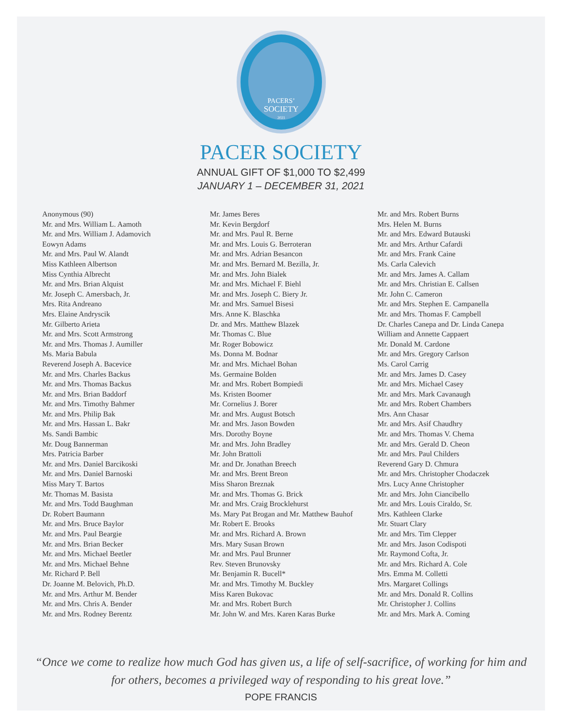PACERS’
SOCIETY
2021
PACER SOCIETY
ANNUAL GIFT OF $1,000 TO $2,499
JANUARY 1 – DECEMBER 31, 2021
Anonymous (90)
Mr. and Mrs. William L. Aamoth
Mr. and Mrs. William J. Adamovich
Eowyn Adams
Mr. and Mrs. Paul W. Alandt
Miss Kathleen Albertson
Miss Cynthia Albrecht
Mr. and Mrs. Brian Alquist
Mr. Joseph C. Amersbach, Jr.
Mrs. Rita Andreano
Mrs. Elaine Andryscik
Mr. Gilberto Arieta
Mr. and Mrs. Scott Armstrong
Mr. and Mrs. Thomas J. Aumiller
Ms. Maria Babula
Reverend Joseph A. Bacevice
Mr. and Mrs. Charles Backus
Mr. and Mrs. Thomas Backus
Mr. and Mrs. Brian Baddorf
Mr. and Mrs. Timothy Bahmer
Mr. and Mrs. Philip Bak
Mr. and Mrs. Hassan L. Bakr
Ms. Sandi Bambic
Mr. Doug Bannerman
Mrs. Patricia Barber
Mr. and Mrs. Daniel Barcikoski
Mr. and Mrs. Daniel Barnoski
Miss Mary T. Bartos
Mr. Thomas M. Basista
Mr. and Mrs. Todd Baughman
Dr. Robert Baumann
Mr. and Mrs. Bruce Baylor
Mr. and Mrs. Paul Beargie
Mr. and Mrs. Brian Becker
Mr. and Mrs. Michael Beetler
Mr. and Mrs. Michael Behne
Mr. Richard P. Bell
Dr. Joanne M. Belovich, Ph.D.
Mr. and Mrs. Arthur M. Bender
Mr. and Mrs. Chris A. Bender
Mr. and Mrs. Rodney Berentz
Mr. James Beres
Mr. Kevin Bergdorf
Mr. and Mrs. Paul R. Berne
Mr. and Mrs. Louis G. Berroteran
Mr. and Mrs. Adrian Besancon
Mr. and Mrs. Bernard M. Bezilla, Jr.
Mr. and Mrs. John Bialek
Mr. and Mrs. Michael F. Biehl
Mr. and Mrs. Joseph C. Biery Jr.
Mr. and Mrs. Samuel Bisesi
Mrs. Anne K. Blaschka
Dr. and Mrs. Matthew Blazek
Mr. Thomas C. Blue
Mr. Roger Bobowicz
Ms. Donna M. Bodnar
Mr. and Mrs. Michael Bohan
Ms. Germaine Bolden
Mr. and Mrs. Robert Bompiedi
Ms. Kristen Boomer
Mr. Cornelius J. Borer
Mr. and Mrs. August Botsch
Mr. and Mrs. Jason Bowden
Mrs. Dorothy Boyne
Mr. and Mrs. John Bradley
Mr. John Brattoli
Mr. and Dr. Jonathan Breech
Mr. and Mrs. Brent Breon
Miss Sharon Breznak
Mr. and Mrs. Thomas G. Brick
Mr. and Mrs. Craig Brocklehurst
Ms. Mary Pat Brogan and Mr. Matthew Bauhof
Mr. Robert E. Brooks
Mr. and Mrs. Richard A. Brown
Mrs. Mary Susan Brown
Mr. and Mrs. Paul Brunner
Rev. Steven Brunovsky
Mr. Benjamin R. Bucell*
Mr. and Mrs. Timothy M. Buckley
Miss Karen Bukovac
Mr. and Mrs. Robert Burch
Mr. John W. and Mrs. Karen Karas Burke
Mr. and Mrs. Robert Burns
Mrs. Helen M. Burns
Mr. and Mrs. Edward Butauski
Mr. and Mrs. Arthur Cafardi
Mr. and Mrs. Frank Caine
Ms. Carla Calevich
Mr. and Mrs. James A. Callam
Mr. and Mrs. Christian E. Callsen
Mr. John C. Cameron
Mr. and Mrs. Stephen E. Campanella
Mr. and Mrs. Thomas F. Campbell
Dr. Charles Canepa and Dr. Linda Canepa
William and Annette Cappaert
Mr. Donald M. Cardone
Mr. and Mrs. Gregory Carlson
Ms. Carol Carrig
Mr. and Mrs. James D. Casey
Mr. and Mrs. Michael Casey
Mr. and Mrs. Mark Cavanaugh
Mr. and Mrs. Robert Chambers
Mrs. Ann Chasar
Mr. and Mrs. Asif Chaudhry
Mr. and Mrs. Thomas V. Chema
Mr. and Mrs. Gerald D. Cheon
Mr. and Mrs. Paul Childers
Reverend Gary D. Chmura
Mr. and Mrs. Christopher Chodaczek
Mrs. Lucy Anne Christopher
Mr. and Mrs. John Ciancibello
Mr. and Mrs. Louis Ciraldo, Sr.
Mrs. Kathleen Clarke
Mr. Stuart Clary
Mr. and Mrs. Tim Clepper
Mr. and Mrs. Jason Codispoti
Mr. Raymond Cofta, Jr.
Mr. and Mrs. Richard A. Cole
Mrs. Emma M. Colletti
Mrs. Margaret Collings
Mr. and Mrs. Donald R. Collins
Mr. Christopher J. Collins
Mr. and Mrs. Mark A. Coming
“Once we come to realize how much God has given us, a life of self-sacrifice, of working for him and for others, becomes a privileged way of responding to his great love.”
POPE FRANCIS